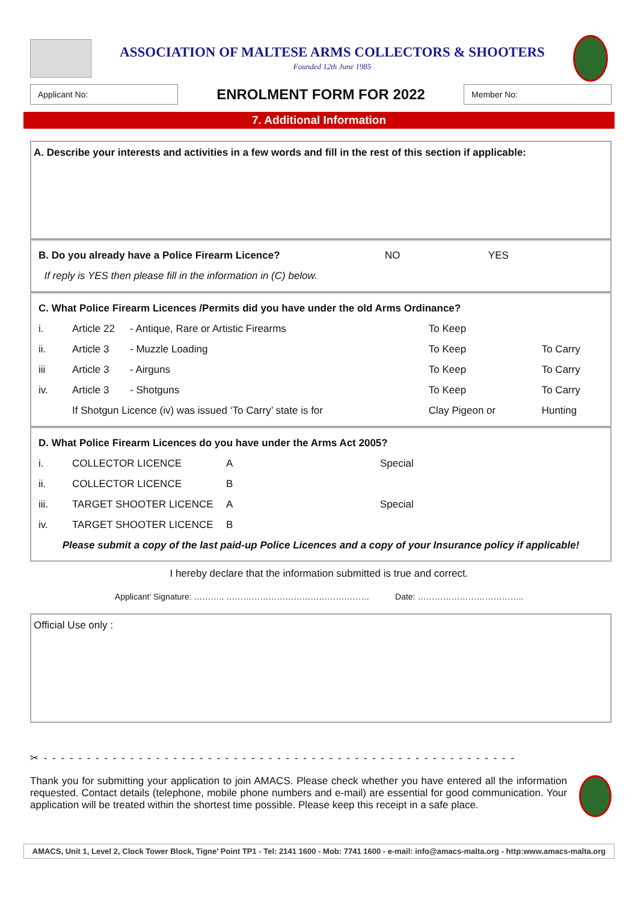ASSOCIATION OF MALTESE ARMS COLLECTORS & SHOOTERS
Founded 12th June 1985
Applicant No:
ENROLMENT FORM FOR 2022
Member No:
7. Additional Information
A. Describe your interests and activities in a few words and fill in the rest of this section if applicable:
| B. Do you already have a Police Firearm Licence? | NO | YES |
| If reply is YES then please fill in the information in (C) below. | | |
| C. What Police Firearm Licences /Permits did you have under the old Arms Ordinance? | | | | |
| i. | Article 22 | - Antique, Rare or Artistic Firearms | To Keep | |
| ii. | Article 3 | - Muzzle Loading | To Keep | To Carry |
| iii | Article 3 | - Airguns | To Keep | To Carry |
| iv. | Article 3 | - Shotguns | To Keep | To Carry |
| | If Shotgun Licence (iv) was issued ‘To Carry’ state is for | | Clay Pigeon or | Hunting |
| D. What Police Firearm Licences do you have under the Arms Act 2005? | | | |
| i. | COLLECTOR LICENCE | A | Special |
| ii. | COLLECTOR LICENCE | B | |
| iii. | TARGET SHOOTER LICENCE | A | Special |
| iv. | TARGET SHOOTER LICENCE | B | |
| Please submit a copy of the last paid-up Police Licences and a copy of your Insurance policy if applicable! | | | |
I hereby declare that the information submitted is true and correct.
Applicant’ Signature: ……….. …………………………………………… Date: ………………………………..
Official Use only :
✂ - - - - - - - - - - - - - - - - - - - - - - - - - - - - - - - - - - - - - - - - - - - - - - - - - - - - - - -
Thank you for submitting your application to join AMACS. Please check whether you have entered all the information requested. Contact details (telephone, mobile phone numbers and e-mail) are essential for good communication. Your application will be treated within the shortest time possible. Please keep this receipt in a safe place.
AMACS, Unit 1, Level 2, Clock Tower Block, Tigne’ Point TP1 - Tel: 2141 1600 - Mob: 7741 1600 - e-mail: info@amacs-malta.org - http:www.amacs-malta.org